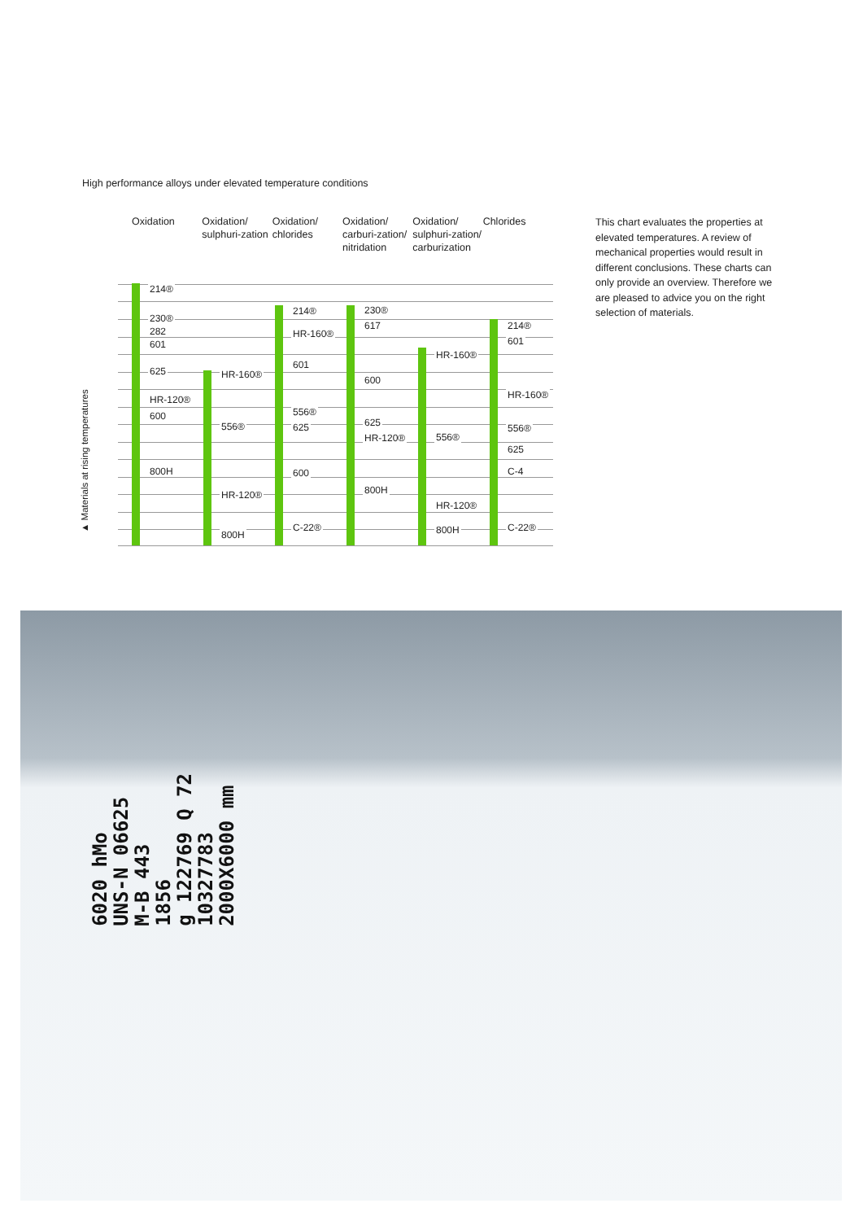High performance alloys under elevated temperature conditions
Oxidation Oxidation/ sulphuri-zation
Oxidation/ chlorides
Oxidation/ carburi-zation/ nitridation
Oxidation/ sulphuri-zation/ carburization
Chlorides
▲ Materials at rising temperatures
214®
230®
282
601
625
HR-120®
600
800H
HR-160®
556®
HR-120®
800H
214®
HR-160®
601
556®
625
600
C-22®
230®
617
600
625
HR-120®
800H
HR-160®
556®
HR-120®
800H
214®
601
HR-160®
556®
625
C-4
C-22®
This chart evaluates the properties at elevated temperatures. A review of mechanical properties would result in different conclusions. These charts can only provide an overview. Therefore we are pleased to advice you on the right selection of materials.
6020 hMo
UNS-N 06625
M-B 443
1856
g 122769 Q 72
10327783
2000X6000 mm